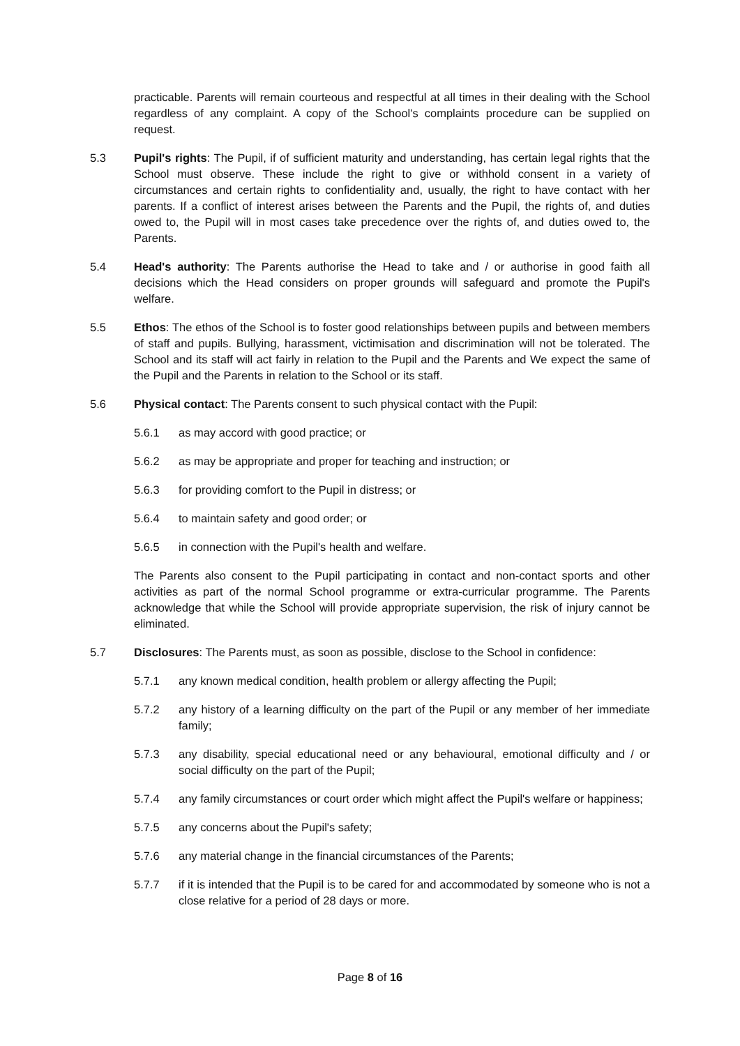practicable. Parents will remain courteous and respectful at all times in their dealing with the School regardless of any complaint. A copy of the School's complaints procedure can be supplied on request.
5.3 Pupil's rights: The Pupil, if of sufficient maturity and understanding, has certain legal rights that the School must observe. These include the right to give or withhold consent in a variety of circumstances and certain rights to confidentiality and, usually, the right to have contact with her parents. If a conflict of interest arises between the Parents and the Pupil, the rights of, and duties owed to, the Pupil will in most cases take precedence over the rights of, and duties owed to, the Parents.
5.4 Head's authority: The Parents authorise the Head to take and / or authorise in good faith all decisions which the Head considers on proper grounds will safeguard and promote the Pupil's welfare.
5.5 Ethos: The ethos of the School is to foster good relationships between pupils and between members of staff and pupils. Bullying, harassment, victimisation and discrimination will not be tolerated. The School and its staff will act fairly in relation to the Pupil and the Parents and We expect the same of the Pupil and the Parents in relation to the School or its staff.
5.6 Physical contact: The Parents consent to such physical contact with the Pupil:
5.6.1 as may accord with good practice; or
5.6.2 as may be appropriate and proper for teaching and instruction; or
5.6.3 for providing comfort to the Pupil in distress; or
5.6.4 to maintain safety and good order; or
5.6.5 in connection with the Pupil's health and welfare.
The Parents also consent to the Pupil participating in contact and non-contact sports and other activities as part of the normal School programme or extra-curricular programme. The Parents acknowledge that while the School will provide appropriate supervision, the risk of injury cannot be eliminated.
5.7 Disclosures: The Parents must, as soon as possible, disclose to the School in confidence:
5.7.1 any known medical condition, health problem or allergy affecting the Pupil;
5.7.2 any history of a learning difficulty on the part of the Pupil or any member of her immediate family;
5.7.3 any disability, special educational need or any behavioural, emotional difficulty and / or social difficulty on the part of the Pupil;
5.7.4 any family circumstances or court order which might affect the Pupil's welfare or happiness;
5.7.5 any concerns about the Pupil's safety;
5.7.6 any material change in the financial circumstances of the Parents;
5.7.7 if it is intended that the Pupil is to be cared for and accommodated by someone who is not a close relative for a period of 28 days or more.
Page 8 of 16